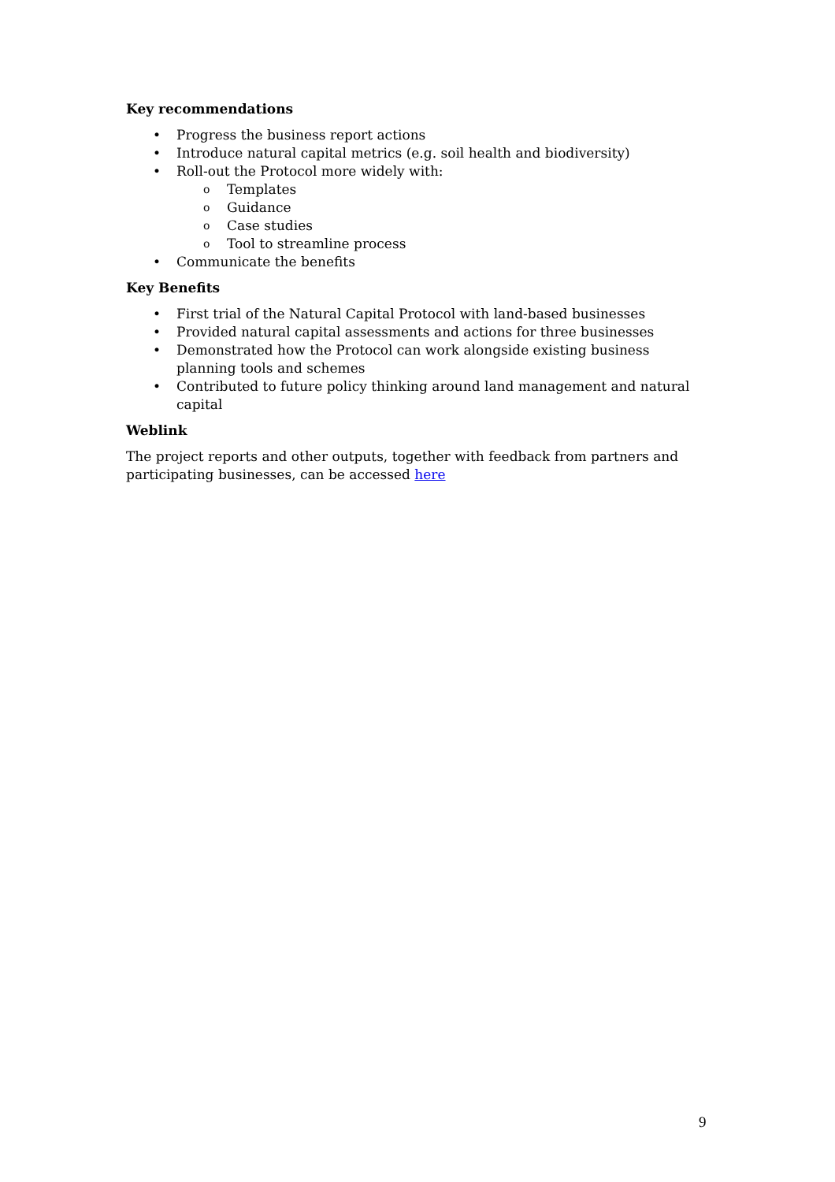Key recommendations
• Progress the business report actions
• Introduce natural capital metrics (e.g. soil health and biodiversity)
• Roll-out the Protocol more widely with:
o Templates
o Guidance
o Case studies
o Tool to streamline process
• Communicate the benefits
Key Benefits
• First trial of the Natural Capital Protocol with land-based businesses
• Provided natural capital assessments and actions for three businesses
• Demonstrated how the Protocol can work alongside existing business planning tools and schemes
• Contributed to future policy thinking around land management and natural capital
Weblink
The project reports and other outputs, together with feedback from partners and participating businesses, can be accessed here
9